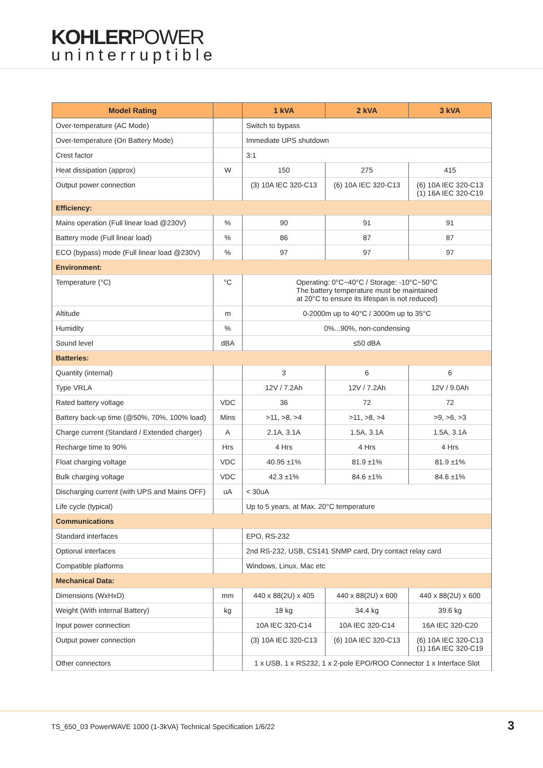KOHLERPOWER
uninterruptible
| Model Rating | | 1 kVA | 2 kVA | 3 kVA |
| --- | --- | --- | --- | --- |
| Over-temperature (AC Mode) | | Switch to bypass | | |
| Over-temperature (On Battery Mode) | | Immediate UPS shutdown | | |
| Crest factor | | 3:1 | | |
| Heat dissipation (approx) | W | 150 | 275 | 415 |
| Output power connection | | (3) 10A IEC 320-C13 | (6) 10A IEC 320-C13 | (6) 10A IEC 320-C13 (1) 16A IEC 320-C19 |
| Efficiency: | | | | |
| Mains operation (Full linear load @230V) | % | 90 | 91 | 91 |
| Battery mode (Full linear load) | % | 86 | 87 | 87 |
| ECO (bypass) mode (Full linear load @230V) | % | 97 | 97 | 97 |
| Environment: | | | | |
| Temperature (°C) | °C | Operating: 0°C~40°C / Storage: -10°C~50°C The battery temperature must be maintained at 20°C to ensure its lifespan is not reduced) | | |
| Altitude | m | 0-2000m up to 40°C / 3000m up to 35°C | | |
| Humidity | % | 0%...90%, non-condensing | | |
| Sound level | dBA | ≤50 dBA | | |
| Batteries: | | | | |
| Quantity (internal) | | 3 | 6 | 6 |
| Type VRLA | | 12V / 7.2Ah | 12V / 7.2Ah | 12V / 9.0Ah |
| Rated battery voltage | VDC | 36 | 72 | 72 |
| Battery back-up time (@50%, 70%, 100% load) | Mins | >11, >8, >4 | >11, >8, >4 | >9, >6, >3 |
| Charge current (Standard / Extended charger) | A | 2.1A, 3.1A | 1.5A, 3.1A | 1.5A, 3.1A |
| Recharge time to 90% | Hrs | 4 Hrs | 4 Hrs | 4 Hrs |
| Float charging voltage | VDC | 40.95 ±1% | 81.9 ±1% | 81.9 ±1% |
| Bulk charging voltage | VDC | 42.3 ±1% | 84.6 ±1% | 84.6 ±1% |
| Discharging current (with UPS and Mains OFF) | uA | < 30uA | | |
| Life cycle (typical) | | Up to 5 years, at Max. 20°C temperature | | |
| Communications | | | | |
| Standard interfaces | | EPO, RS-232 | | |
| Optional interfaces | | 2nd RS-232, USB, CS141 SNMP card, Dry contact relay card | | |
| Compatible platforms | | Windows, Linux, Mac etc | | |
| Mechanical Data: | | | | |
| Dimensions (WxHxD) | mm | 440 x 88(2U) x 405 | 440 x 88(2U) x 600 | 440 x 88(2U) x 600 |
| Weight (With internal Battery) | kg | 18 kg | 34.4 kg | 39.6 kg |
| Input power connection | | 10A IEC 320-C14 | 10A IEC 320-C14 | 16A IEC 320-C20 |
| Output power connection | | (3) 10A IEC 320-C13 | (6) 10A IEC 320-C13 | (6) 10A IEC 320-C13 (1) 16A IEC 320-C19 |
| Other connectors | | 1 x USB, 1 x RS232, 1 x 2-pole EPO/ROO Connector 1 x Interface Slot | | |
TS_650_03 PowerWAVE 1000 (1-3kVA) Technical Specification 1/6/22 3